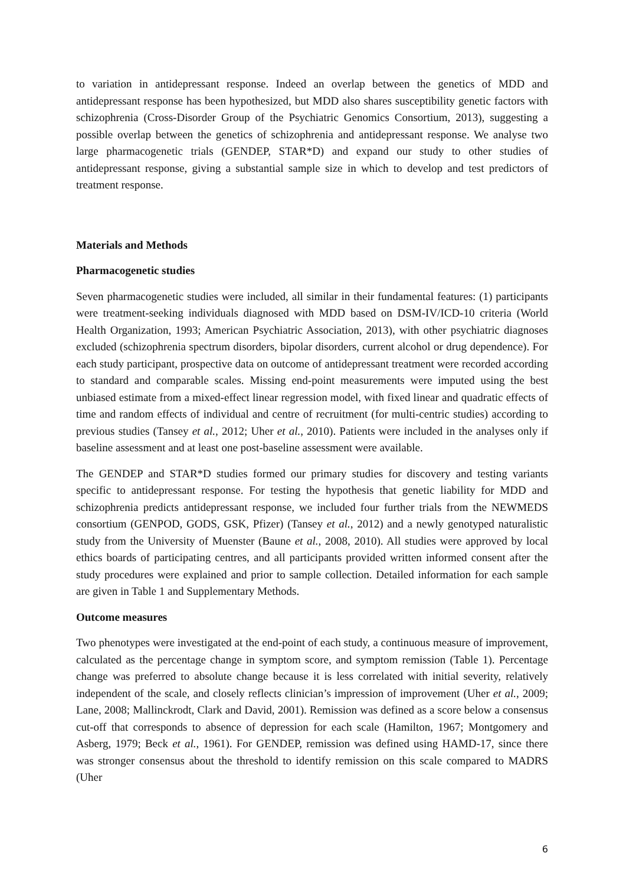to variation in antidepressant response. Indeed an overlap between the genetics of MDD and antidepressant response has been hypothesized, but MDD also shares susceptibility genetic factors with schizophrenia (Cross-Disorder Group of the Psychiatric Genomics Consortium, 2013), suggesting a possible overlap between the genetics of schizophrenia and antidepressant response. We analyse two large pharmacogenetic trials (GENDEP, STAR*D) and expand our study to other studies of antidepressant response, giving a substantial sample size in which to develop and test predictors of treatment response.
Materials and Methods
Pharmacogenetic studies
Seven pharmacogenetic studies were included, all similar in their fundamental features: (1) participants were treatment-seeking individuals diagnosed with MDD based on DSM-IV/ICD-10 criteria (World Health Organization, 1993; American Psychiatric Association, 2013), with other psychiatric diagnoses excluded (schizophrenia spectrum disorders, bipolar disorders, current alcohol or drug dependence). For each study participant, prospective data on outcome of antidepressant treatment were recorded according to standard and comparable scales. Missing end-point measurements were imputed using the best unbiased estimate from a mixed-effect linear regression model, with fixed linear and quadratic effects of time and random effects of individual and centre of recruitment (for multi-centric studies) according to previous studies (Tansey et al., 2012; Uher et al., 2010). Patients were included in the analyses only if baseline assessment and at least one post-baseline assessment were available.
The GENDEP and STAR*D studies formed our primary studies for discovery and testing variants specific to antidepressant response. For testing the hypothesis that genetic liability for MDD and schizophrenia predicts antidepressant response, we included four further trials from the NEWMEDS consortium (GENPOD, GODS, GSK, Pfizer) (Tansey et al., 2012) and a newly genotyped naturalistic study from the University of Muenster (Baune et al., 2008, 2010). All studies were approved by local ethics boards of participating centres, and all participants provided written informed consent after the study procedures were explained and prior to sample collection. Detailed information for each sample are given in Table 1 and Supplementary Methods.
Outcome measures
Two phenotypes were investigated at the end-point of each study, a continuous measure of improvement, calculated as the percentage change in symptom score, and symptom remission (Table 1). Percentage change was preferred to absolute change because it is less correlated with initial severity, relatively independent of the scale, and closely reflects clinician’s impression of improvement (Uher et al., 2009; Lane, 2008; Mallinckrodt, Clark and David, 2001). Remission was defined as a score below a consensus cut-off that corresponds to absence of depression for each scale (Hamilton, 1967; Montgomery and Asberg, 1979; Beck et al., 1961). For GENDEP, remission was defined using HAMD-17, since there was stronger consensus about the threshold to identify remission on this scale compared to MADRS (Uher
6